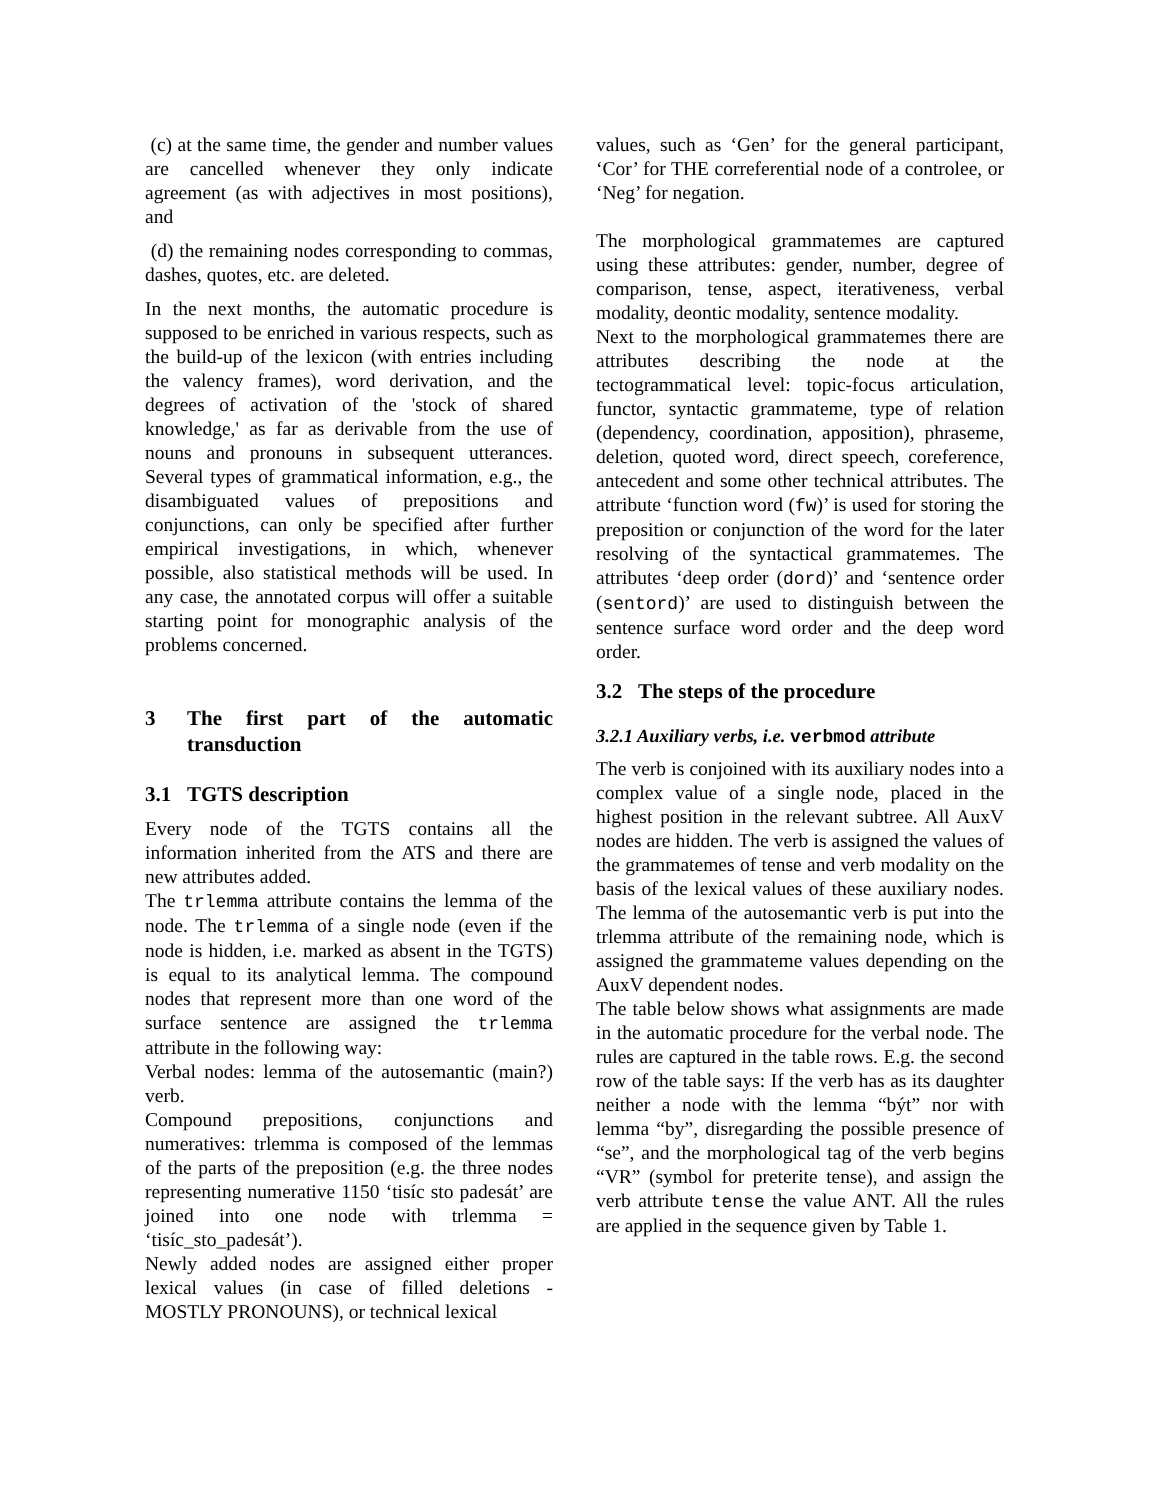(c) at the same time, the gender and number values are cancelled whenever they only indicate agreement (as with adjectives in most positions), and
(d) the remaining nodes corresponding to commas, dashes, quotes, etc. are deleted.
In the next months, the automatic procedure is supposed to be enriched in various respects, such as the build-up of the lexicon (with entries including the valency frames), word derivation, and the degrees of activation of the 'stock of shared knowledge,' as far as derivable from the use of nouns and pronouns in subsequent utterances. Several types of grammatical information, e.g., the disambiguated values of prepositions and conjunctions, can only be specified after further empirical investigations, in which, whenever possible, also statistical methods will be used. In any case, the annotated corpus will offer a suitable starting point for monographic analysis of the problems concerned.
3 The first part of the automatic transduction
3.1 TGTS description
Every node of the TGTS contains all the information inherited from the ATS and there are new attributes added.
The trlemma attribute contains the lemma of the node. The trlemma of a single node (even if the node is hidden, i.e. marked as absent in the TGTS) is equal to its analytical lemma. The compound nodes that represent more than one word of the surface sentence are assigned the trlemma attribute in the following way:
Verbal nodes: lemma of the autosemantic (main?) verb.
Compound prepositions, conjunctions and numeratives: trlemma is composed of the lemmas of the parts of the preposition (e.g. the three nodes representing numerative 1150 ‘tisíc sto padesát’ are joined into one node with trlemma = ‘tisíc_sto_padesát’).
Newly added nodes are assigned either proper lexical values (in case of filled deletions - MOSTLY PRONOUNS), or technical lexical
values, such as ‘Gen’ for the general participant, ‘Cor’ for THE correferential node of a controlee, or ‘Neg’ for negation.
The morphological grammatemes are captured using these attributes: gender, number, degree of comparison, tense, aspect, iterativeness, verbal modality, deontic modality, sentence modality.
Next to the morphological grammatemes there are attributes describing the node at the tectogrammatical level: topic-focus articulation, functor, syntactic grammateme, type of relation (dependency, coordination, apposition), phraseme, deletion, quoted word, direct speech, coreference, antecedent and some other technical attributes. The attribute ‘function word (fw)’ is used for storing the preposition or conjunction of the word for the later resolving of the syntactical grammatemes. The attributes ‘deep order (dord)’ and ‘sentence order (sentord)’ are used to distinguish between the sentence surface word order and the deep word order.
3.2 The steps of the procedure
3.2.1 Auxiliary verbs, i.e. verbmod attribute
The verb is conjoined with its auxiliary nodes into a complex value of a single node, placed in the highest position in the relevant subtree. All AuxV nodes are hidden. The verb is assigned the values of the grammatemes of tense and verb modality on the basis of the lexical values of these auxiliary nodes. The lemma of the autosemantic verb is put into the trlemma attribute of the remaining node, which is assigned the grammateme values depending on the AuxV dependent nodes.
The table below shows what assignments are made in the automatic procedure for the verbal node. The rules are captured in the table rows. E.g. the second row of the table says: If the verb has as its daughter neither a node with the lemma “být” nor with lemma “by”, disregarding the possible presence of “se”, and the morphological tag of the verb begins “VR” (symbol for preterite tense), and assign the verb attribute tense the value ANT. All the rules are applied in the sequence given by Table 1.